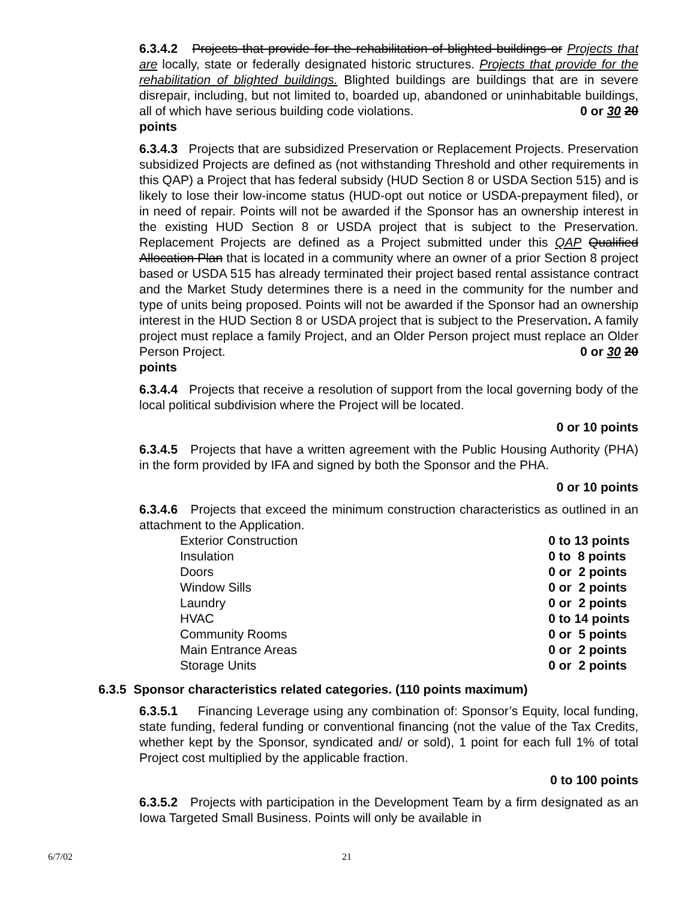6.3.4.2 Projects that provide for the rehabilitation of blighted buildings or Projects that are locally, state or federally designated historic structures. Projects that provide for the rehabilitation of blighted buildings. Blighted buildings are buildings that are in severe disrepair, including, but not limited to, boarded up, abandoned or uninhabitable buildings, all of which have serious building code violations. 0 or 30 20
points
6.3.4.3 Projects that are subsidized Preservation or Replacement Projects. Preservation subsidized Projects are defined as (not withstanding Threshold and other requirements in this QAP) a Project that has federal subsidy (HUD Section 8 or USDA Section 515) and is likely to lose their low-income status (HUD-opt out notice or USDA-prepayment filed), or in need of repair. Points will not be awarded if the Sponsor has an ownership interest in the existing HUD Section 8 or USDA project that is subject to the Preservation. Replacement Projects are defined as a Project submitted under this QAP Qualified Allocation Plan that is located in a community where an owner of a prior Section 8 project based or USDA 515 has already terminated their project based rental assistance contract and the Market Study determines there is a need in the community for the number and type of units being proposed. Points will not be awarded if the Sponsor had an ownership interest in the HUD Section 8 or USDA project that is subject to the Preservation. A family project must replace a family Project, and an Older Person project must replace an Older Person Project. 0 or 30 20
points
6.3.4.4 Projects that receive a resolution of support from the local governing body of the local political subdivision where the Project will be located.
0 or 10 points
6.3.4.5 Projects that have a written agreement with the Public Housing Authority (PHA) in the form provided by IFA and signed by both the Sponsor and the PHA.
0 or 10 points
6.3.4.6 Projects that exceed the minimum construction characteristics as outlined in an attachment to the Application.
| Exterior Construction | 0 to 13 points |
| Insulation | 0 to 8 points |
| Doors | 0 or 2 points |
| Window Sills | 0 or 2 points |
| Laundry | 0 or 2 points |
| HVAC | 0 to 14 points |
| Community Rooms | 0 or 5 points |
| Main Entrance Areas | 0 or 2 points |
| Storage Units | 0 or 2 points |
6.3.5 Sponsor characteristics related categories. (110 points maximum)
6.3.5.1 Financing Leverage using any combination of: Sponsor’s Equity, local funding, state funding, federal funding or conventional financing (not the value of the Tax Credits, whether kept by the Sponsor, syndicated and/ or sold), 1 point for each full 1% of total Project cost multiplied by the applicable fraction.
0 to 100 points
6.3.5.2 Projects with participation in the Development Team by a firm designated as an Iowa Targeted Small Business. Points will only be available in
6/7/02 21